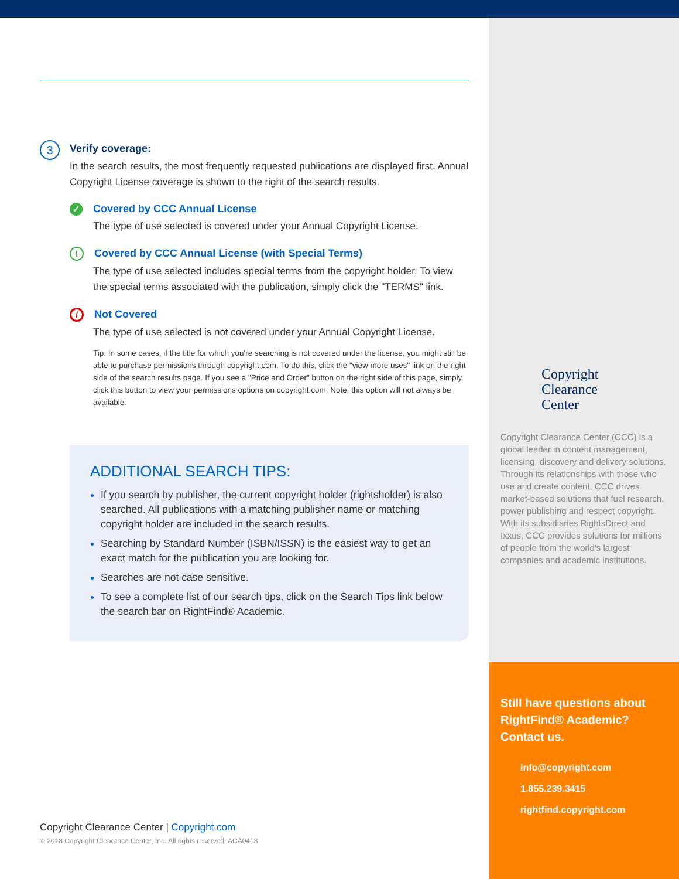Copyright
Clearance
Center
Copyright Clearance Center (CCC) is a global leader in content management, licensing, discovery and delivery solutions. Through its relationships with those who use and create content, CCC drives market-based solutions that fuel research, power publishing and respect copyright. With its subsidiaries RightsDirect and Ixxus, CCC provides solutions for millions of people from the world's largest companies and academic institutions.
Still have questions about RightFind® Academic? Contact us.
info@copyright.com
1.855.239.3415
rightfind.copyright.com
3
Verify coverage:
In the search results, the most frequently requested publications are displayed first. Annual Copyright License coverage is shown to the right of the search results.
✓ Covered by CCC Annual License
The type of use selected is covered under your Annual Copyright License.
! Covered by CCC Annual License (with Special Terms)
The type of use selected includes special terms from the copyright holder. To view the special terms associated with the publication, simply click the "TERMS" link.
/ Not Covered
The type of use selected is not covered under your Annual Copyright License.
Tip: In some cases, if the title for which you're searching is not covered under the license, you might still be able to purchase permissions through copyright.com. To do this, click the "view more uses" link on the right side of the search results page. If you see a "Price and Order" button on the right side of this page, simply click this button to view your permissions options on copyright.com. Note: this option will not always be available.
ADDITIONAL SEARCH TIPS:
If you search by publisher, the current copyright holder (rightsholder) is also searched. All publications with a matching publisher name or matching copyright holder are included in the search results.
Searching by Standard Number (ISBN/ISSN) is the easiest way to get an exact match for the publication you are looking for.
Searches are not case sensitive.
To see a complete list of our search tips, click on the Search Tips link below the search bar on RightFind® Academic.
Copyright Clearance Center | Copyright.com
© 2018 Copyright Clearance Center, Inc. All rights reserved. ACA0418